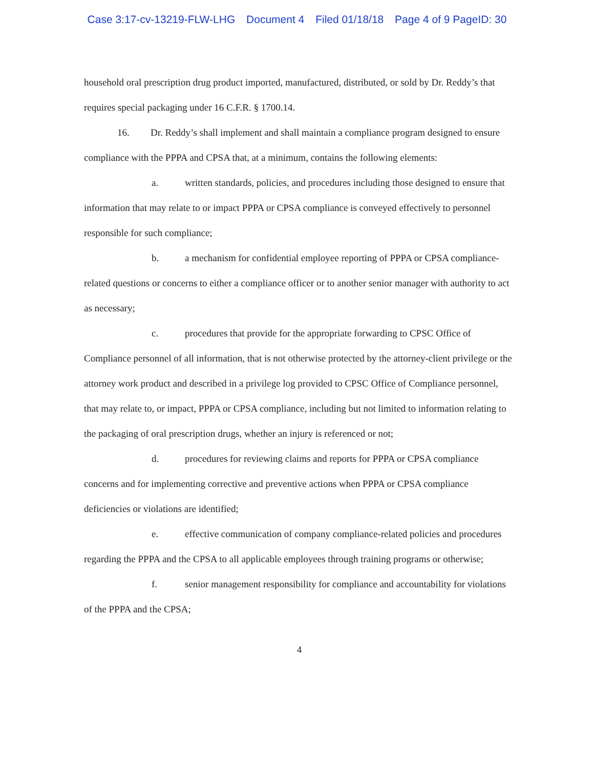Case 3:17-cv-13219-FLW-LHG Document 4 Filed 01/18/18 Page 4 of 9 PageID: 30
household oral prescription drug product imported, manufactured, distributed, or sold by Dr. Reddy’s that requires special packaging under 16 C.F.R. § 1700.14.
16. Dr. Reddy’s shall implement and shall maintain a compliance program designed to ensure compliance with the PPPA and CPSA that, at a minimum, contains the following elements:
a. written standards, policies, and procedures including those designed to ensure that information that may relate to or impact PPPA or CPSA compliance is conveyed effectively to personnel responsible for such compliance;
b. a mechanism for confidential employee reporting of PPPA or CPSA compliance-related questions or concerns to either a compliance officer or to another senior manager with authority to act as necessary;
c. procedures that provide for the appropriate forwarding to CPSC Office of Compliance personnel of all information, that is not otherwise protected by the attorney-client privilege or the attorney work product and described in a privilege log provided to CPSC Office of Compliance personnel, that may relate to, or impact, PPPA or CPSA compliance, including but not limited to information relating to the packaging of oral prescription drugs, whether an injury is referenced or not;
d. procedures for reviewing claims and reports for PPPA or CPSA compliance concerns and for implementing corrective and preventive actions when PPPA or CPSA compliance deficiencies or violations are identified;
e. effective communication of company compliance-related policies and procedures regarding the PPPA and the CPSA to all applicable employees through training programs or otherwise;
f. senior management responsibility for compliance and accountability for violations of the PPPA and the CPSA;
4